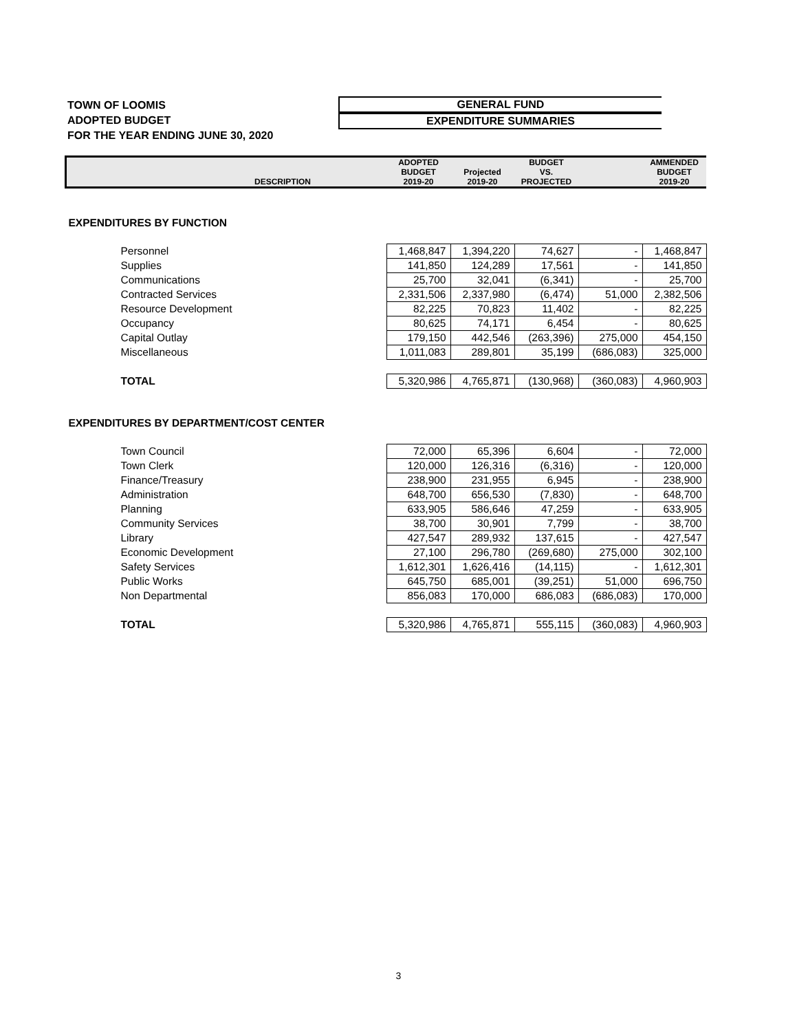TOWN OF LOOMIS
ADOPTED BUDGET
FOR THE YEAR ENDING JUNE 30, 2020
GENERAL FUND
EXPENDITURE SUMMARIES
| DESCRIPTION | ADOPTED BUDGET 2019-20 | Projected 2019-20 | BUDGET VS. PROJECTED | | AMMENDED BUDGET 2019-20 |
| --- | --- | --- | --- | --- | --- |
| EXPENDITURES BY FUNCTION | | | | | |
| Personnel | 1,468,847 | 1,394,220 | 74,627 | - | 1,468,847 |
| Supplies | 141,850 | 124,289 | 17,561 | - | 141,850 |
| Communications | 25,700 | 32,041 | (6,341) | - | 25,700 |
| Contracted Services | 2,331,506 | 2,337,980 | (6,474) | 51,000 | 2,382,506 |
| Resource Development | 82,225 | 70,823 | 11,402 | - | 82,225 |
| Occupancy | 80,625 | 74,171 | 6,454 | - | 80,625 |
| Capital Outlay | 179,150 | 442,546 | (263,396) | 275,000 | 454,150 |
| Miscellaneous | 1,011,083 | 289,801 | 35,199 | (686,083) | 325,000 |
| TOTAL | 5,320,986 | 4,765,871 | (130,968) | (360,083) | 4,960,903 |
| EXPENDITURES BY DEPARTMENT/COST CENTER | | | | | |
| Town Council | 72,000 | 65,396 | 6,604 | - | 72,000 |
| Town Clerk | 120,000 | 126,316 | (6,316) | - | 120,000 |
| Finance/Treasury | 238,900 | 231,955 | 6,945 | - | 238,900 |
| Administration | 648,700 | 656,530 | (7,830) | - | 648,700 |
| Planning | 633,905 | 586,646 | 47,259 | - | 633,905 |
| Community Services | 38,700 | 30,901 | 7,799 | - | 38,700 |
| Library | 427,547 | 289,932 | 137,615 | - | 427,547 |
| Economic Development | 27,100 | 296,780 | (269,680) | 275,000 | 302,100 |
| Safety Services | 1,612,301 | 1,626,416 | (14,115) | - | 1,612,301 |
| Public Works | 645,750 | 685,001 | (39,251) | 51,000 | 696,750 |
| Non Departmental | 856,083 | 170,000 | 686,083 | (686,083) | 170,000 |
| TOTAL | 5,320,986 | 4,765,871 | 555,115 | (360,083) | 4,960,903 |
3